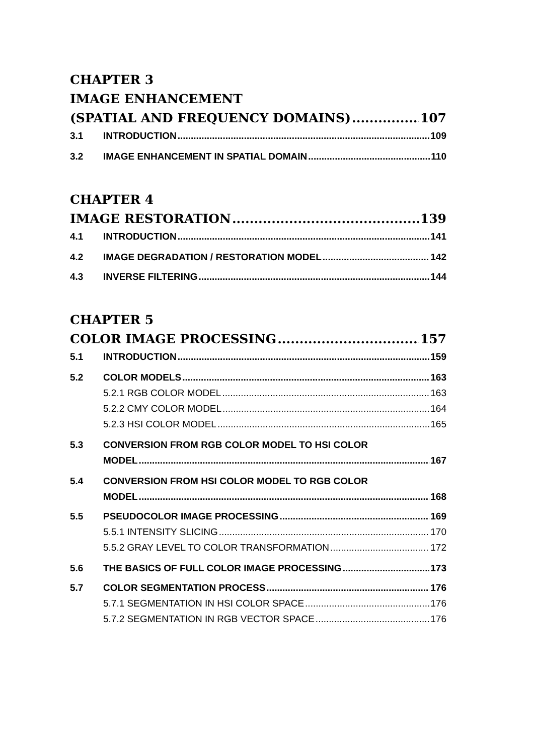CHAPTER 3
IMAGE ENHANCEMENT
(SPATIAL AND FREQUENCY DOMAINS) 107
3.1 INTRODUCTION 109
3.2 IMAGE ENHANCEMENT IN SPATIAL DOMAIN 110
CHAPTER 4
IMAGE RESTORATION 139
4.1 INTRODUCTION 141
4.2 IMAGE DEGRADATION / RESTORATION MODEL 142
4.3 INVERSE FILTERING 144
CHAPTER 5
COLOR IMAGE PROCESSING 157
5.1 INTRODUCTION 159
5.2 COLOR MODELS 163
5.2.1 RGB COLOR MODEL 163
5.2.2 CMY COLOR MODEL 164
5.2.3 HSI COLOR MODEL 165
5.3 CONVERSION FROM RGB COLOR MODEL TO HSI COLOR
MODEL 167
5.4 CONVERSION FROM HSI COLOR MODEL TO RGB COLOR
MODEL 168
5.5 PSEUDOCOLOR IMAGE PROCESSING 169
5.5.1 INTENSITY SLICING 170
5.5.2 GRAY LEVEL TO COLOR TRANSFORMATION 172
5.6 THE BASICS OF FULL COLOR IMAGE PROCESSING 173
5.7 COLOR SEGMENTATION PROCESS 176
5.7.1 SEGMENTATION IN HSI COLOR SPACE 176
5.7.2 SEGMENTATION IN RGB VECTOR SPACE 176